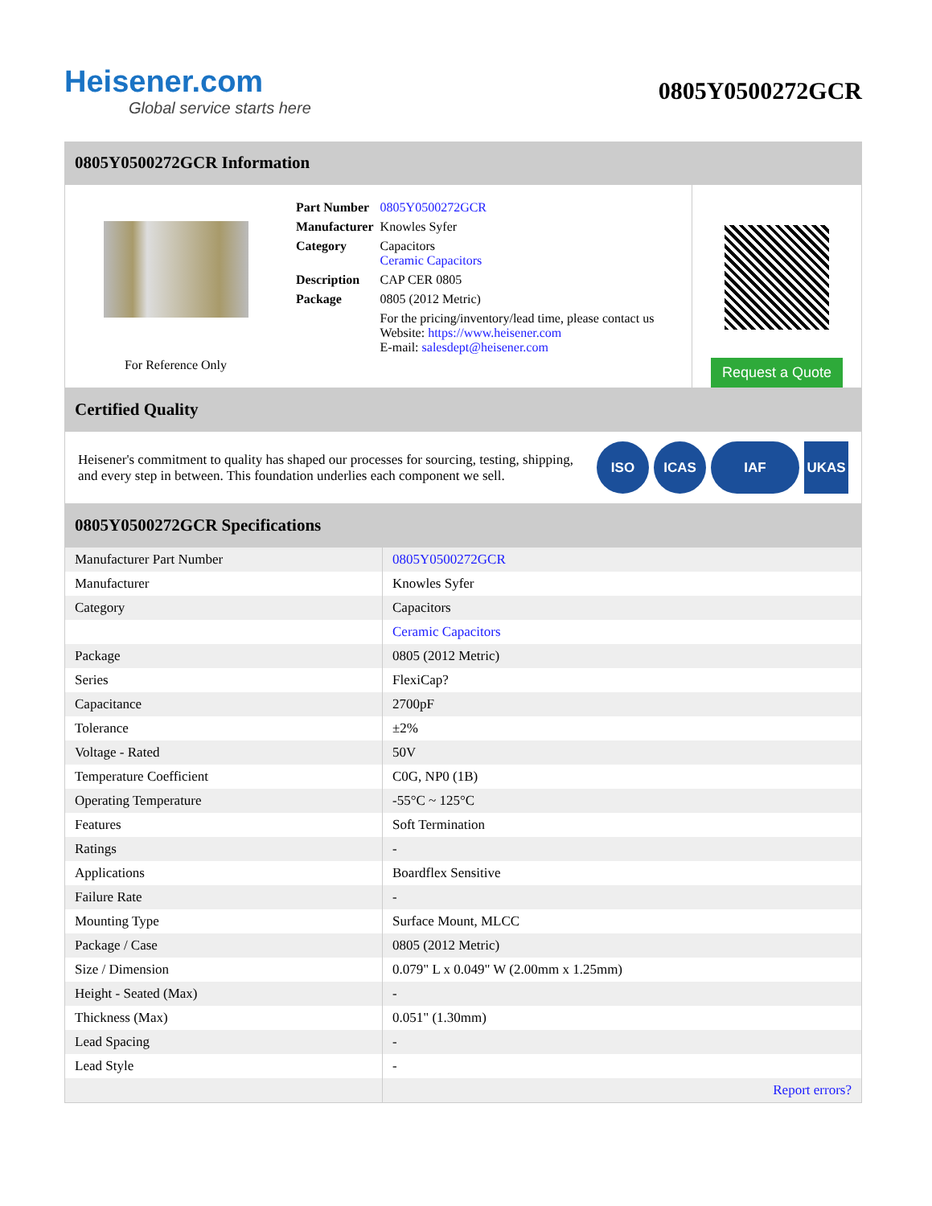Heisener.com
Global service starts here
0805Y0500272GCR
0805Y0500272GCR Information
For Reference Only
| Part Number | 0805Y0500272GCR |
| Manufacturer | Knowles Syfer |
| Category | Capacitors Ceramic Capacitors |
| Description | CAP CER 0805 |
| Package | 0805 (2012 Metric) |
| | For the pricing/inventory/lead time, please contact us Website: https://www.heisener.com E-mail: salesdept@heisener.com |
Request a Quote
Certified Quality
Heisener's commitment to quality has shaped our processes for sourcing, testing, shipping, and every step in between. This foundation underlies each component we sell.
ISO ICAS IAF UKAS
0805Y0500272GCR Specifications
| Manufacturer Part Number | 0805Y0500272GCR |
| Manufacturer | Knowles Syfer |
| Category | Capacitors |
| | Ceramic Capacitors |
| Package | 0805 (2012 Metric) |
| Series | FlexiCap? |
| Capacitance | 2700pF |
| Tolerance | ±2% |
| Voltage - Rated | 50V |
| Temperature Coefficient | C0G, NP0 (1B) |
| Operating Temperature | -55°C ~ 125°C |
| Features | Soft Termination |
| Ratings | - |
| Applications | Boardflex Sensitive |
| Failure Rate | - |
| Mounting Type | Surface Mount, MLCC |
| Package / Case | 0805 (2012 Metric) |
| Size / Dimension | 0.079" L x 0.049" W (2.00mm x 1.25mm) |
| Height - Seated (Max) | - |
| Thickness (Max) | 0.051" (1.30mm) |
| Lead Spacing | - |
| Lead Style | - |
| | Report errors? |